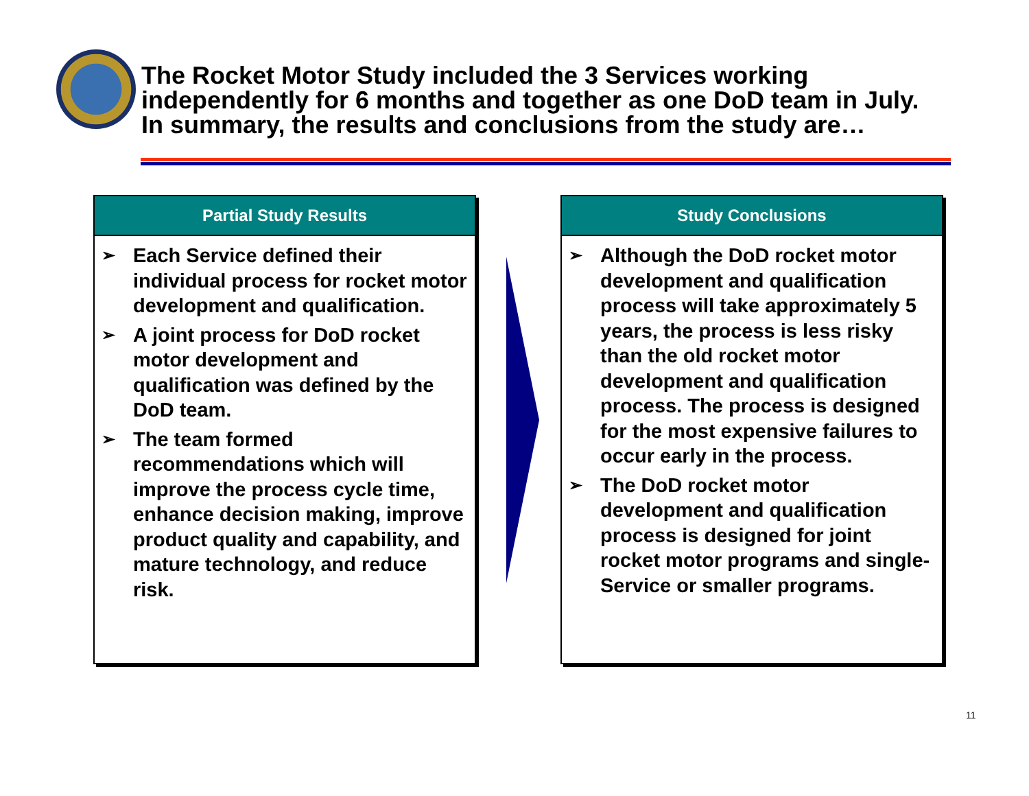The Rocket Motor Study included the 3 Services working
independently for 6 months and together as one DoD team in July.
In summary, the results and conclusions from the study are…
Partial Study Results
➢ Each Service defined their individual process for rocket motor development and qualification.
➢ A joint process for DoD rocket motor development and qualification was defined by the DoD team.
➢ The team formed recommendations which will improve the process cycle time, enhance decision making, improve product quality and capability, and mature technology, and reduce risk.
Study Conclusions
➢ Although the DoD rocket motor development and qualification process will take approximately 5 years, the process is less risky than the old rocket motor development and qualification process. The process is designed for the most expensive failures to occur early in the process.
➢ The DoD rocket motor development and qualification process is designed for joint rocket motor programs and single-Service or smaller programs.
11